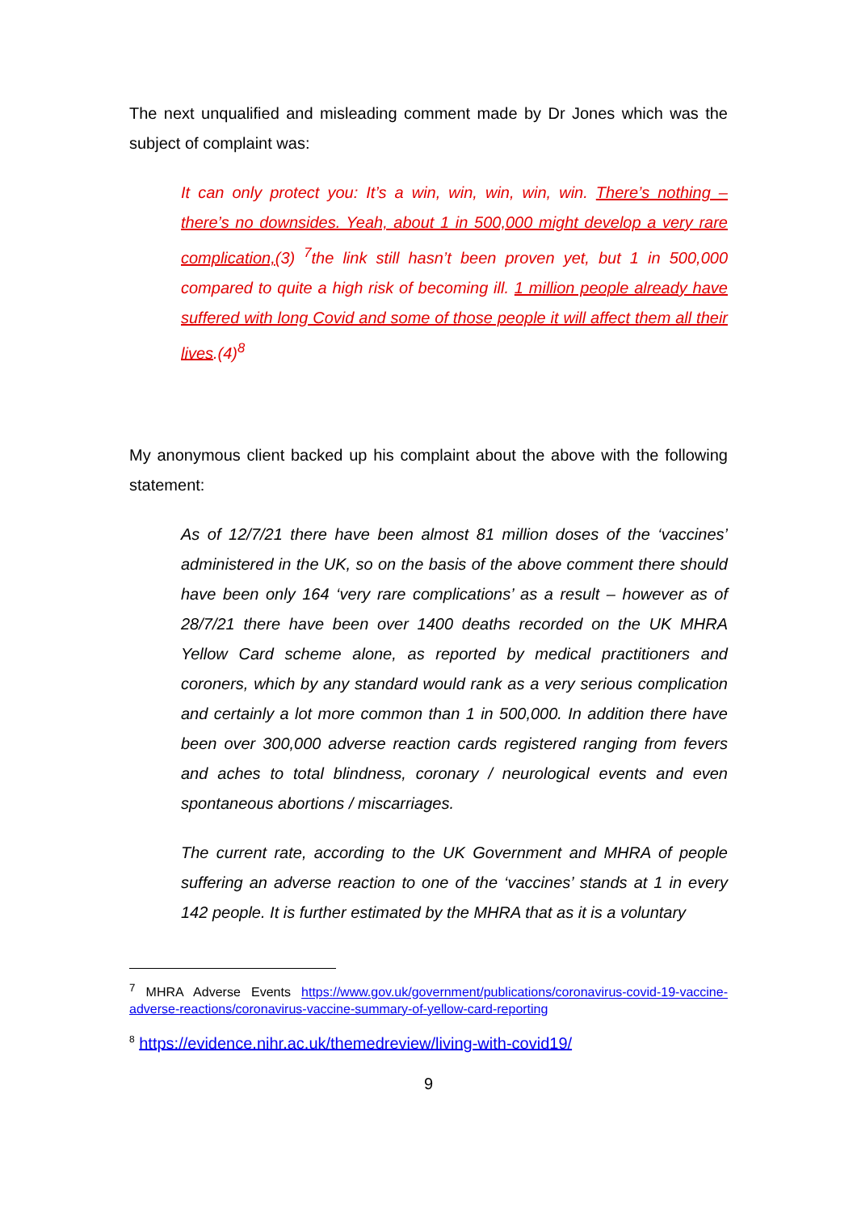The next unqualified and misleading comment made by Dr Jones which was the subject of complaint was:
It can only protect you: It’s a win, win, win, win, win. There’s nothing – there’s no downsides. Yeah, about 1 in 500,000 might develop a very rare complication,(3) <sup>7</sup>the link still hasn’t been proven yet, but 1 in 500,000 compared to quite a high risk of becoming ill. 1 million people already have suffered with long Covid and some of those people it will affect them all their lives.(4)<sup>8</sup>
My anonymous client backed up his complaint about the above with the following statement:
As of 12/7/21 there have been almost 81 million doses of the ‘vaccines’ administered in the UK, so on the basis of the above comment there should have been only 164 ‘very rare complications’ as a result – however as of 28/7/21 there have been over 1400 deaths recorded on the UK MHRA Yellow Card scheme alone, as reported by medical practitioners and coroners, which by any standard would rank as a very serious complication and certainly a lot more common than 1 in 500,000. In addition there have been over 300,000 adverse reaction cards registered ranging from fevers and aches to total blindness, coronary / neurological events and even spontaneous abortions / miscarriages.
The current rate, according to the UK Government and MHRA of people suffering an adverse reaction to one of the ‘vaccines’ stands at 1 in every 142 people. It is further estimated by the MHRA that as it is a voluntary
<sup>7</sup> MHRA Adverse Events https://www.gov.uk/government/publications/coronavirus-covid-19-vaccine-adverse-reactions/coronavirus-vaccine-summary-of-yellow-card-reporting
<sup>8</sup> https://evidence.nihr.ac.uk/themedreview/living-with-covid19/
9